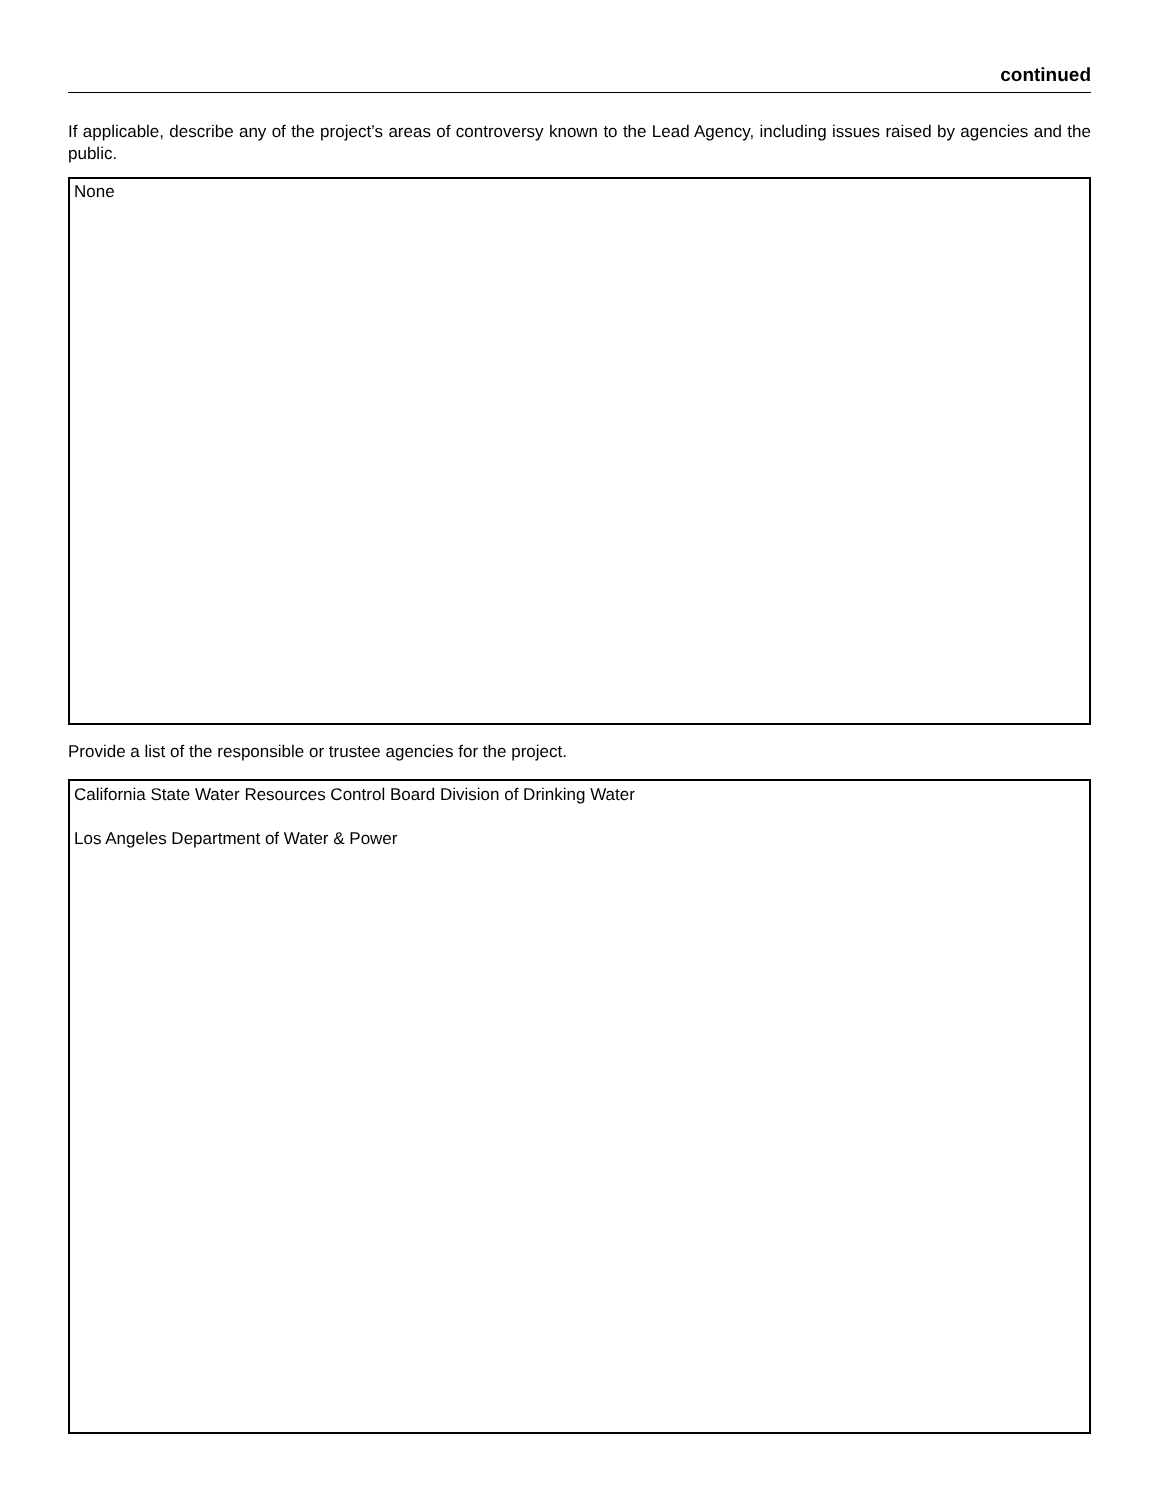continued
If applicable, describe any of the project’s areas of controversy known to the Lead Agency, including issues raised by agencies and the public.
None
Provide a list of the responsible or trustee agencies for the project.
California State Water Resources Control Board Division of Drinking Water
Los Angeles Department of Water & Power